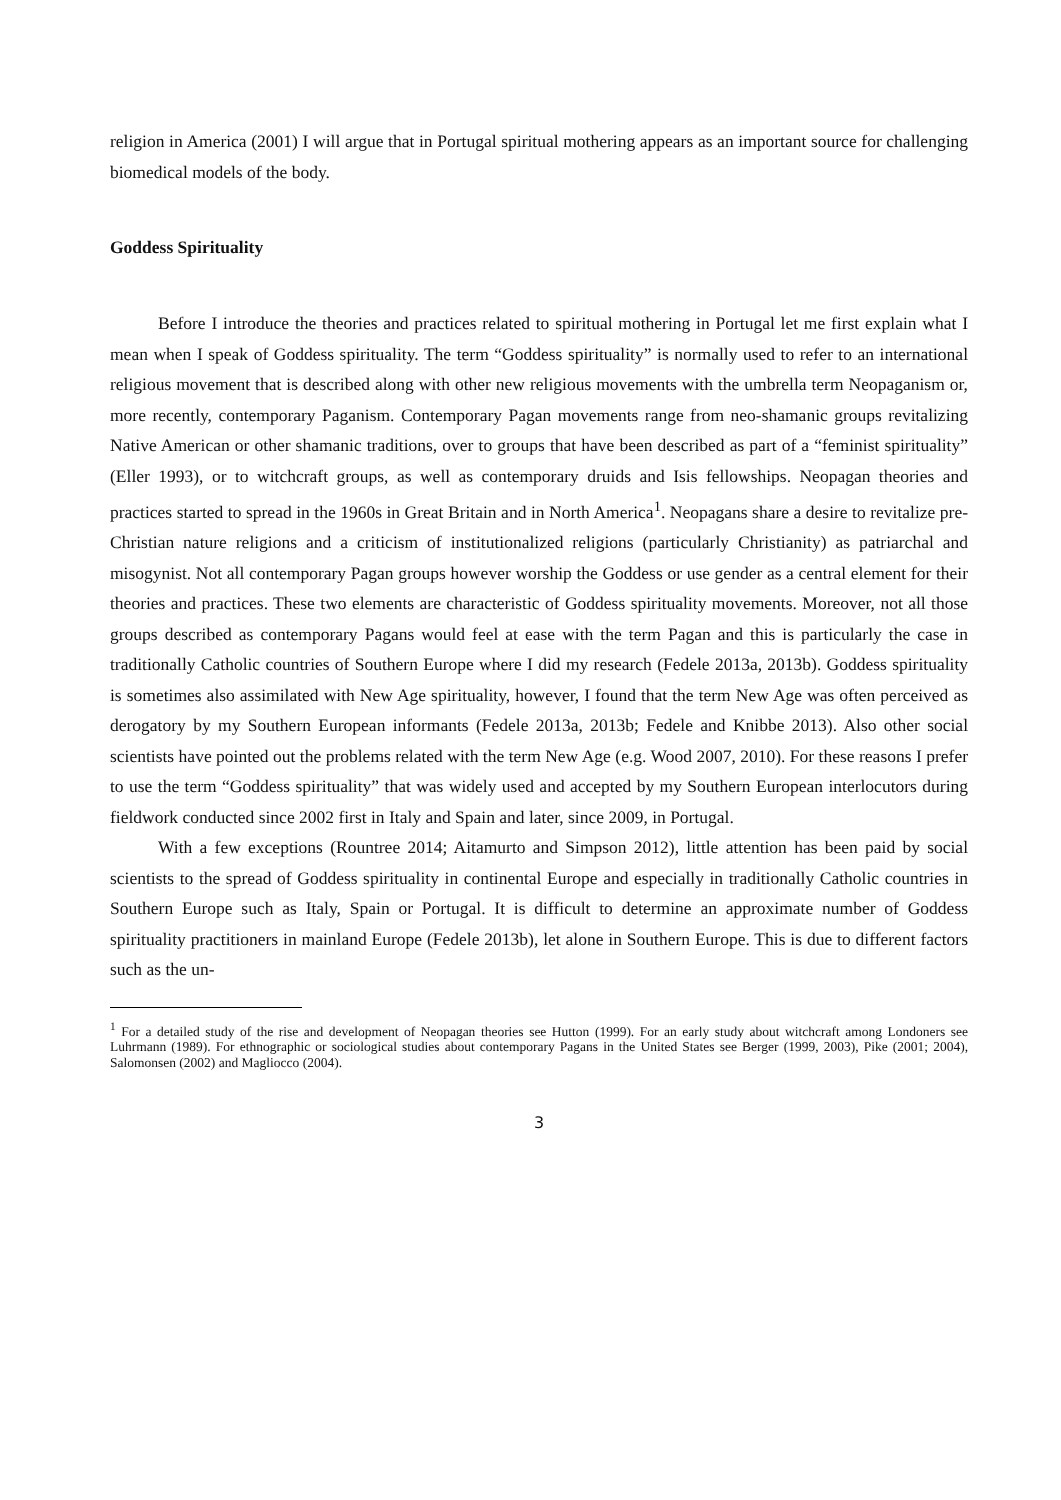religion in America (2001) I will argue that in Portugal spiritual mothering appears as an important source for challenging biomedical models of the body.
Goddess Spirituality
Before I introduce the theories and practices related to spiritual mothering in Portugal let me first explain what I mean when I speak of Goddess spirituality. The term “Goddess spirituality” is normally used to refer to an international religious movement that is described along with other new religious movements with the umbrella term Neopaganism or, more recently, contemporary Paganism. Contemporary Pagan movements range from neo-shamanic groups revitalizing Native American or other shamanic traditions, over to groups that have been described as part of a “feminist spirituality” (Eller 1993), or to witchcraft groups, as well as contemporary druids and Isis fellowships. Neopagan theories and practices started to spread in the 1960s in Great Britain and in North America<sup>1</sup>. Neopagans share a desire to revitalize pre-Christian nature religions and a criticism of institutionalized religions (particularly Christianity) as patriarchal and misogynist. Not all contemporary Pagan groups however worship the Goddess or use gender as a central element for their theories and practices. These two elements are characteristic of Goddess spirituality movements. Moreover, not all those groups described as contemporary Pagans would feel at ease with the term Pagan and this is particularly the case in traditionally Catholic countries of Southern Europe where I did my research (Fedele 2013a, 2013b). Goddess spirituality is sometimes also assimilated with New Age spirituality, however, I found that the term New Age was often perceived as derogatory by my Southern European informants (Fedele 2013a, 2013b; Fedele and Knibbe 2013). Also other social scientists have pointed out the problems related with the term New Age (e.g. Wood 2007, 2010). For these reasons I prefer to use the term “Goddess spirituality” that was widely used and accepted by my Southern European interlocutors during fieldwork conducted since 2002 first in Italy and Spain and later, since 2009, in Portugal.
With a few exceptions (Rountree 2014; Aitamurto and Simpson 2012), little attention has been paid by social scientists to the spread of Goddess spirituality in continental Europe and especially in traditionally Catholic countries in Southern Europe such as Italy, Spain or Portugal. It is difficult to determine an approximate number of Goddess spirituality practitioners in mainland Europe (Fedele 2013b), let alone in Southern Europe. This is due to different factors such as the un-
<sup>1</sup> For a detailed study of the rise and development of Neopagan theories see Hutton (1999). For an early study about witchcraft among Londoners see Luhrmann (1989). For ethnographic or sociological studies about contemporary Pagans in the United States see Berger (1999, 2003), Pike (2001; 2004), Salomonsen (2002) and Magliocco (2004).
3